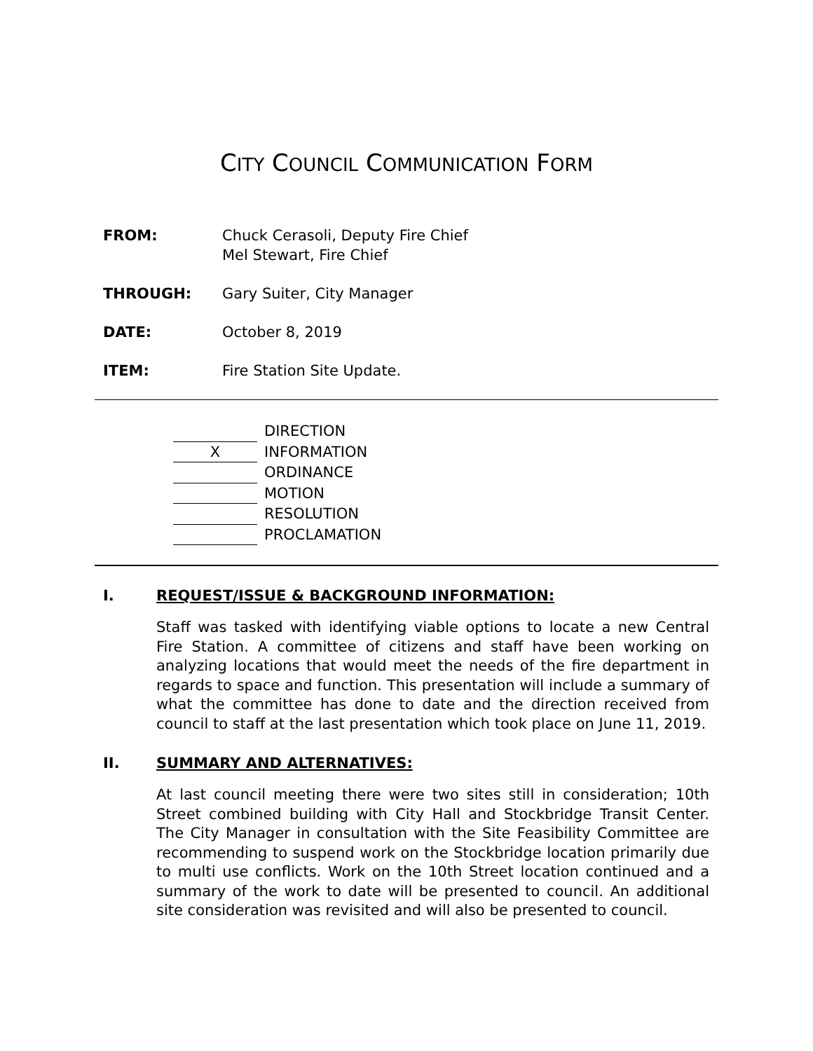CITY COUNCIL COMMUNICATION FORM
FROM: Chuck Cerasoli, Deputy Fire Chief
Mel Stewart, Fire Chief
THROUGH: Gary Suiter, City Manager
DATE: October 8, 2019
ITEM: Fire Station Site Update.
DIRECTION
X INFORMATION
ORDINANCE
MOTION
RESOLUTION
PROCLAMATION
I. REQUEST/ISSUE & BACKGROUND INFORMATION:
Staff was tasked with identifying viable options to locate a new Central Fire Station. A committee of citizens and staff have been working on analyzing locations that would meet the needs of the fire department in regards to space and function. This presentation will include a summary of what the committee has done to date and the direction received from council to staff at the last presentation which took place on June 11, 2019.
II. SUMMARY AND ALTERNATIVES:
At last council meeting there were two sites still in consideration; 10th Street combined building with City Hall and Stockbridge Transit Center. The City Manager in consultation with the Site Feasibility Committee are recommending to suspend work on the Stockbridge location primarily due to multi use conflicts. Work on the 10th Street location continued and a summary of the work to date will be presented to council. An additional site consideration was revisited and will also be presented to council.